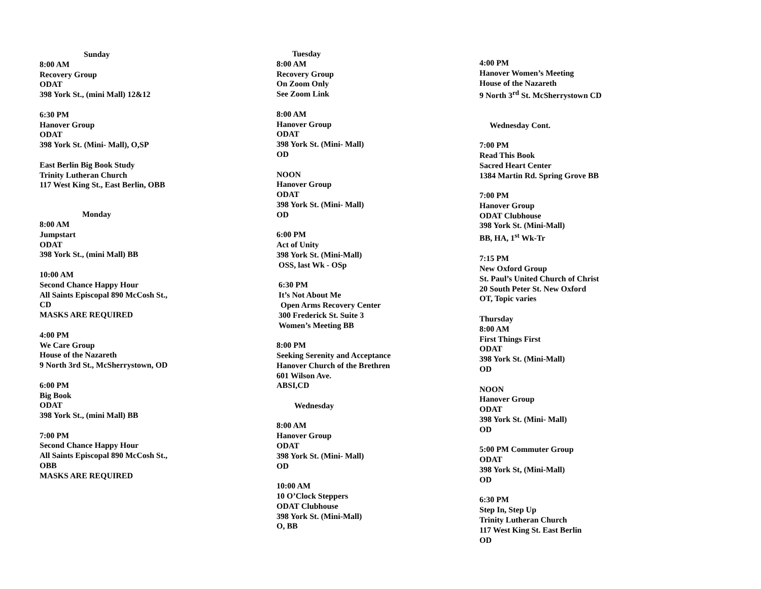Sunday
8:00 AM
Recovery Group
ODAT
398 York St., (mini Mall) 12&12
6:30 PM
Hanover Group
ODAT
398 York St. (Mini- Mall), O,SP
East Berlin Big Book Study
Trinity Lutheran Church
117 West King St., East Berlin, OBB
Monday
8:00 AM
Jumpstart
ODAT
398 York St., (mini Mall) BB
10:00 AM
Second Chance Happy Hour
All Saints Episcopal 890 McCosh St.,
CD
MASKS ARE REQUIRED
4:00 PM
We Care Group
House of the Nazareth
9 North 3rd St., McSherrystown, OD
6:00 PM
Big Book
ODAT
398 York St., (mini Mall) BB
7:00 PM
Second Chance Happy Hour
All Saints Episcopal 890 McCosh St.,
OBB
MASKS ARE REQUIRED
Tuesday
8:00 AM
Recovery Group
On Zoom Only
See Zoom Link
8:00 AM
Hanover Group
ODAT
398 York St. (Mini- Mall)
OD
NOON
Hanover Group
ODAT
398 York St. (Mini- Mall)
OD
6:00 PM
Act of Unity
398 York St. (Mini-Mall)
OSS, last Wk - OSp
6:30 PM
It’s Not About Me
Open Arms Recovery Center
300 Frederick St. Suite 3
Women’s Meeting BB
8:00 PM
Seeking Serenity and Acceptance
Hanover Church of the Brethren
601 Wilson Ave.
ABSI,CD
Wednesday
8:00 AM
Hanover Group
ODAT
398 York St. (Mini- Mall)
OD
10:00 AM
10 O’Clock Steppers
ODAT Clubhouse
398 York St. (Mini-Mall)
O, BB
4:00 PM
Hanover Women’s Meeting
House of the Nazareth
9 North 3<sup>rd</sup> St. McSherrystown CD
Wednesday Cont.
7:00 PM
Read This Book
Sacred Heart Center
1384 Martin Rd. Spring Grove BB
7:00 PM
Hanover Group
ODAT Clubhouse
398 York St. (Mini-Mall)
BB, HA, 1<sup>st</sup> Wk-Tr
7:15 PM
New Oxford Group
St. Paul’s United Church of Christ
20 South Peter St. New Oxford
OT, Topic varies
Thursday
8:00 AM
First Things First
ODAT
398 York St. (Mini-Mall)
OD
NOON
Hanover Group
ODAT
398 York St. (Mini- Mall)
OD
5:00 PM Commuter Group
ODAT
398 York St, (Mini-Mall)
OD
6:30 PM
Step In, Step Up
Trinity Lutheran Church
117 West King St. East Berlin
OD